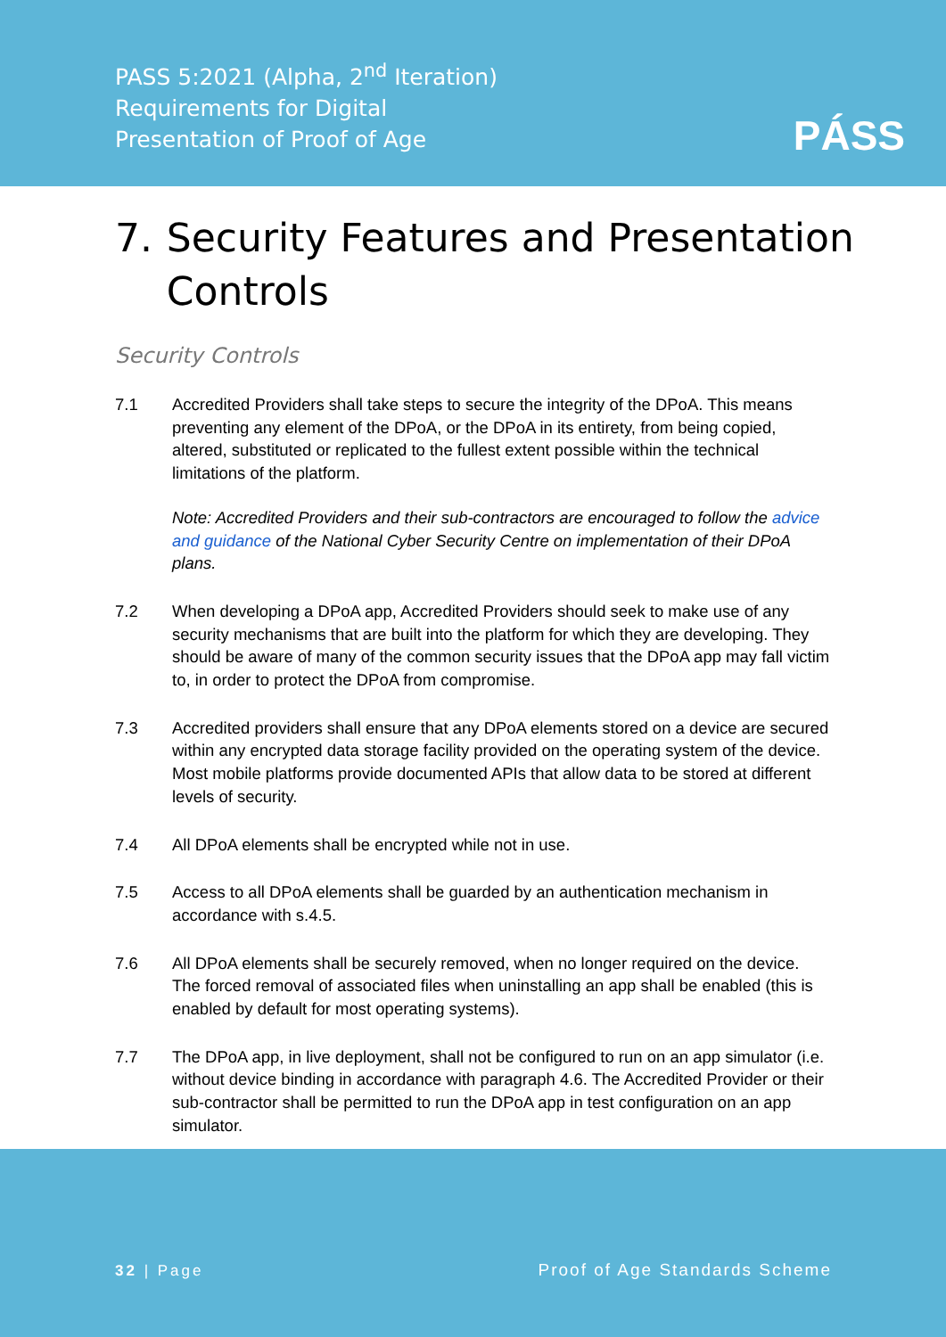PASS 5:2021 (Alpha, 2<sup>nd</sup> Iteration)
Requirements for Digital
Presentation of Proof of Age
PÁSS
7. Security Features and Presentation Controls
Security Controls
7.1 Accredited Providers shall take steps to secure the integrity of the DPoA. This means preventing any element of the DPoA, or the DPoA in its entirety, from being copied, altered, substituted or replicated to the fullest extent possible within the technical limitations of the platform.
Note: Accredited Providers and their sub-contractors are encouraged to follow the advice and guidance of the National Cyber Security Centre on implementation of their DPoA plans.
7.2 When developing a DPoA app, Accredited Providers should seek to make use of any security mechanisms that are built into the platform for which they are developing. They should be aware of many of the common security issues that the DPoA app may fall victim to, in order to protect the DPoA from compromise.
7.3 Accredited providers shall ensure that any DPoA elements stored on a device are secured within any encrypted data storage facility provided on the operating system of the device. Most mobile platforms provide documented APIs that allow data to be stored at different levels of security.
7.4 All DPoA elements shall be encrypted while not in use.
7.5 Access to all DPoA elements shall be guarded by an authentication mechanism in accordance with s.4.5.
7.6 All DPoA elements shall be securely removed, when no longer required on the device. The forced removal of associated files when uninstalling an app shall be enabled (this is enabled by default for most operating systems).
7.7 The DPoA app, in live deployment, shall not be configured to run on an app simulator (i.e. without device binding in accordance with paragraph 4.6. The Accredited Provider or their sub-contractor shall be permitted to run the DPoA app in test configuration on an app simulator.
32 | Page Proof of Age Standards Scheme